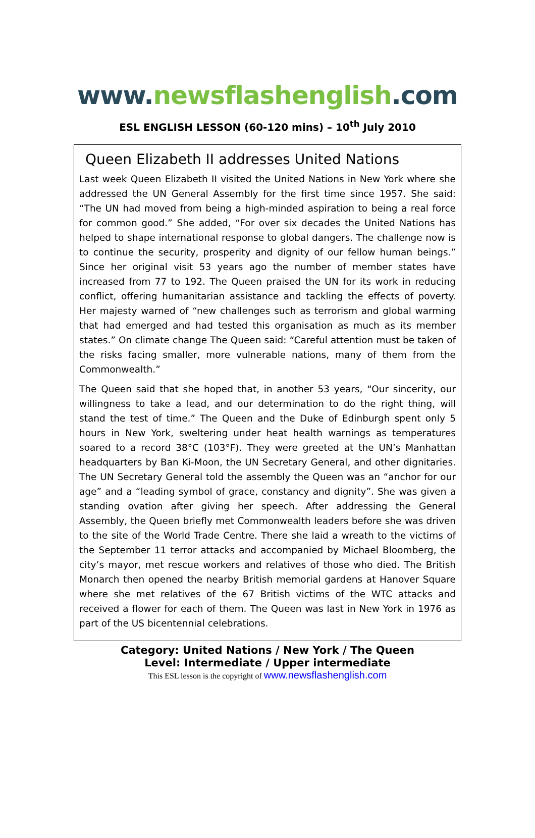www. newsflashenglish.com
ESL ENGLISH LESSON (60-120 mins) – 10<sup>th</sup> July 2010
Queen Elizabeth II addresses United Nations
Last week Queen Elizabeth II visited the United Nations in New York where she addressed the UN General Assembly for the first time since 1957. She said: “The UN had moved from being a high-minded aspiration to being a real force for common good.” She added, “For over six decades the United Nations has helped to shape international response to global dangers. The challenge now is to continue the security, prosperity and dignity of our fellow human beings.” Since her original visit 53 years ago the number of member states have increased from 77 to 192. The Queen praised the UN for its work in reducing conflict, offering humanitarian assistance and tackling the effects of poverty. Her majesty warned of “new challenges such as terrorism and global warming that had emerged and had tested this organisation as much as its member states.” On climate change The Queen said: “Careful attention must be taken of the risks facing smaller, more vulnerable nations, many of them from the Commonwealth.”
The Queen said that she hoped that, in another 53 years, “Our sincerity, our willingness to take a lead, and our determination to do the right thing, will stand the test of time.” The Queen and the Duke of Edinburgh spent only 5 hours in New York, sweltering under heat health warnings as temperatures soared to a record 38°C (103°F). They were greeted at the UN’s Manhattan headquarters by Ban Ki-Moon, the UN Secretary General, and other dignitaries. The UN Secretary General told the assembly the Queen was an “anchor for our age” and a “leading symbol of grace, constancy and dignity”. She was given a standing ovation after giving her speech. After addressing the General Assembly, the Queen briefly met Commonwealth leaders before she was driven to the site of the World Trade Centre. There she laid a wreath to the victims of the September 11 terror attacks and accompanied by Michael Bloomberg, the city’s mayor, met rescue workers and relatives of those who died. The British Monarch then opened the nearby British memorial gardens at Hanover Square where she met relatives of the 67 British victims of the WTC attacks and received a flower for each of them. The Queen was last in New York in 1976 as part of the US bicentennial celebrations.
Category: United Nations / New York / The Queen
Level: Intermediate / Upper intermediate
This ESL lesson is the copyright of www.newsflashenglish.com